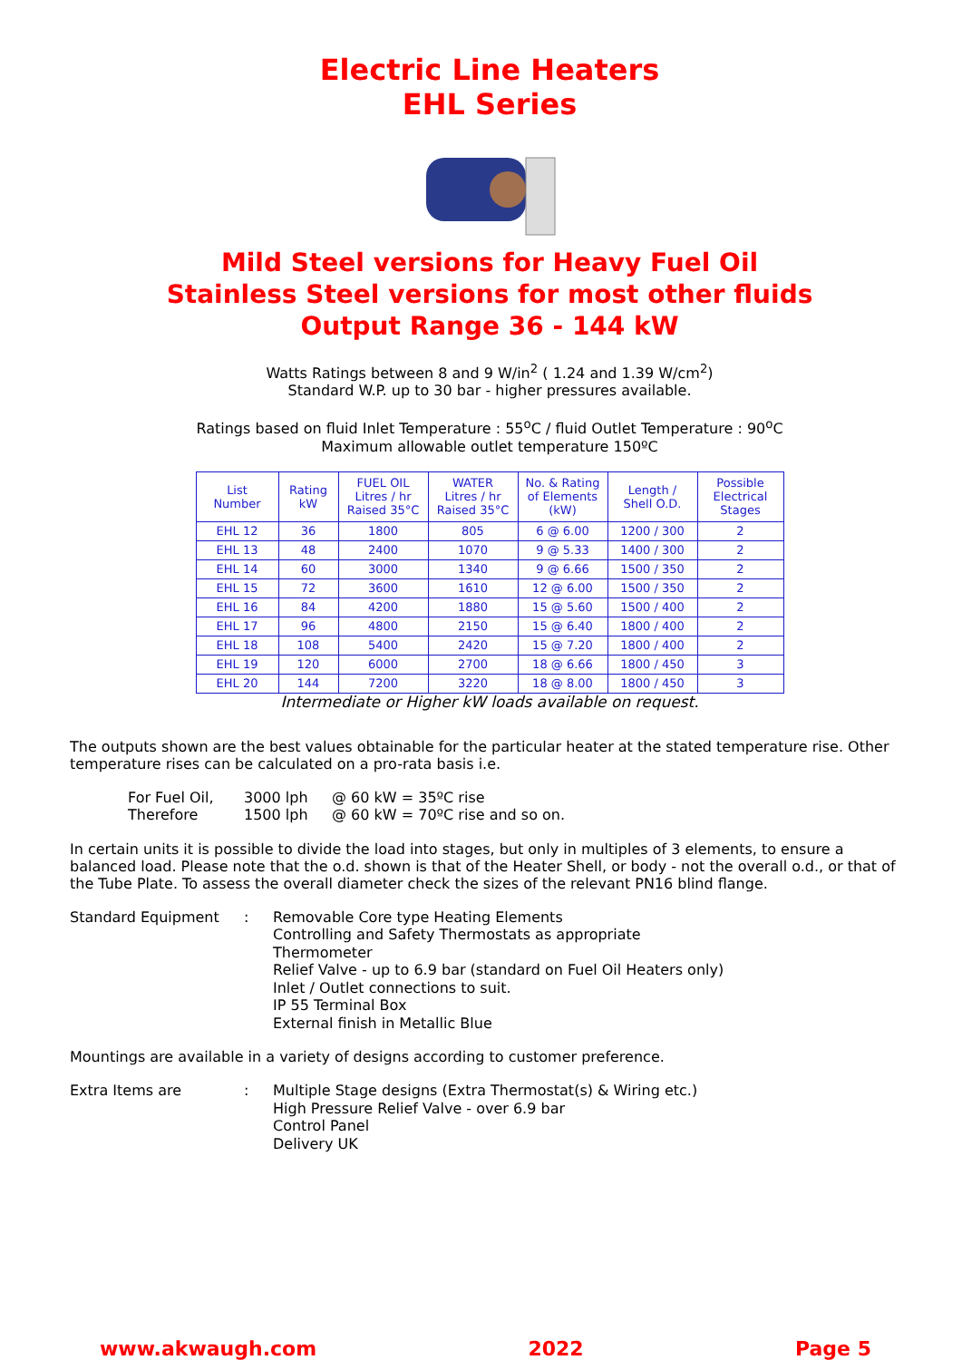Electric Line Heaters
EHL Series
Mild Steel versions for Heavy Fuel Oil
Stainless Steel versions for most other fluids
Output Range 36 - 144 kW
Watts Ratings between 8 and 9 W/in<sup>2</sup> ( 1.24 and 1.39 W/cm<sup>2</sup>)
Standard W.P. up to 30 bar - higher pressures available.
Ratings based on fluid Inlet Temperature : 55<sup>o</sup>C / fluid Outlet Temperature : 90<sup>o</sup>C
Maximum allowable outlet temperature 150ºC
| List Number | Rating kW | FUEL OIL Litres / hr Raised 35°C | WATER Litres / hr Raised 35°C | No. & Rating of Elements (kW) | Length / Shell O.D. | Possible Electrical Stages |
| --- | --- | --- | --- | --- | --- | --- |
| EHL 12 | 36 | 1800 | 805 | 6 @ 6.00 | 1200 / 300 | 2 |
| EHL 13 | 48 | 2400 | 1070 | 9 @ 5.33 | 1400 / 300 | 2 |
| EHL 14 | 60 | 3000 | 1340 | 9 @ 6.66 | 1500 / 350 | 2 |
| EHL 15 | 72 | 3600 | 1610 | 12 @ 6.00 | 1500 / 350 | 2 |
| EHL 16 | 84 | 4200 | 1880 | 15 @ 5.60 | 1500 / 400 | 2 |
| EHL 17 | 96 | 4800 | 2150 | 15 @ 6.40 | 1800 / 400 | 2 |
| EHL 18 | 108 | 5400 | 2420 | 15 @ 7.20 | 1800 / 400 | 2 |
| EHL 19 | 120 | 6000 | 2700 | 18 @ 6.66 | 1800 / 450 | 3 |
| EHL 20 | 144 | 7200 | 3220 | 18 @ 8.00 | 1800 / 450 | 3 |
Intermediate or Higher kW loads available on request.
The outputs shown are the best values obtainable for the particular heater at the stated temperature rise. Other temperature rises can be calculated on a pro-rata basis i.e.
For Fuel Oil, 3000 lph @ 60 kW = 35ºC rise
Therefore 1500 lph @ 60 kW = 70ºC rise and so on.
In certain units it is possible to divide the load into stages, but only in multiples of 3 elements, to ensure a balanced load. Please note that the o.d. shown is that of the Heater Shell, or body - not the overall o.d., or that of the Tube Plate. To assess the overall diameter check the sizes of the relevant PN16 blind flange.
Standard Equipment: Removable Core type Heating Elements
Controlling and Safety Thermostats as appropriate
Thermometer
Relief Valve - up to 6.9 bar (standard on Fuel Oil Heaters only)
Inlet / Outlet connections to suit.
IP 55 Terminal Box
External finish in Metallic Blue
Mountings are available in a variety of designs according to customer preference.
Extra Items are: Multiple Stage designs (Extra Thermostat(s) & Wiring etc.)
High Pressure Relief Valve - over 6.9 bar
Control Panel
Delivery UK
www.akwaugh.com 2022 Page 5